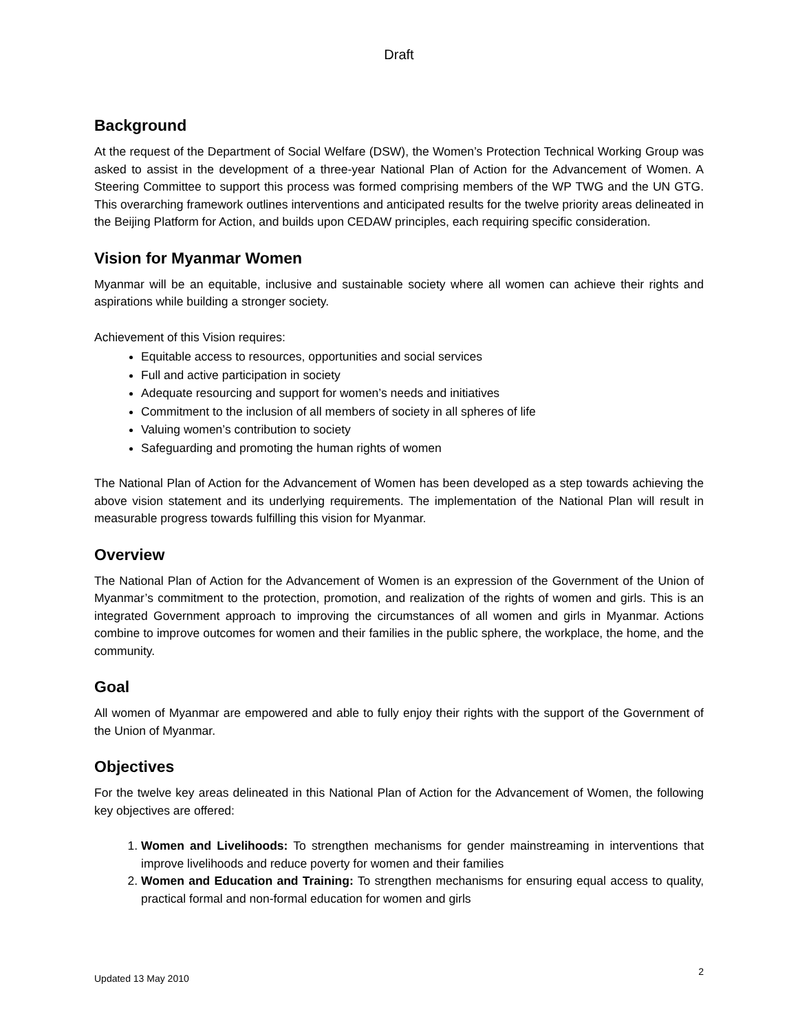Draft
Background
At the request of the Department of Social Welfare (DSW), the Women’s Protection Technical Working Group was asked to assist in the development of a three-year National Plan of Action for the Advancement of Women. A Steering Committee to support this process was formed comprising members of the WP TWG and the UN GTG. This overarching framework outlines interventions and anticipated results for the twelve priority areas delineated in the Beijing Platform for Action, and builds upon CEDAW principles, each requiring specific consideration.
Vision for Myanmar Women
Myanmar will be an equitable, inclusive and sustainable society where all women can achieve their rights and aspirations while building a stronger society.
Achievement of this Vision requires:
Equitable access to resources, opportunities and social services
Full and active participation in society
Adequate resourcing and support for women’s needs and initiatives
Commitment to the inclusion of all members of society in all spheres of life
Valuing women’s contribution to society
Safeguarding and promoting the human rights of women
The National Plan of Action for the Advancement of Women has been developed as a step towards achieving the above vision statement and its underlying requirements. The implementation of the National Plan will result in measurable progress towards fulfilling this vision for Myanmar.
Overview
The National Plan of Action for the Advancement of Women is an expression of the Government of the Union of Myanmar’s commitment to the protection, promotion, and realization of the rights of women and girls. This is an integrated Government approach to improving the circumstances of all women and girls in Myanmar. Actions combine to improve outcomes for women and their families in the public sphere, the workplace, the home, and the community.
Goal
All women of Myanmar are empowered and able to fully enjoy their rights with the support of the Government of the Union of Myanmar.
Objectives
For the twelve key areas delineated in this National Plan of Action for the Advancement of Women, the following key objectives are offered:
1. Women and Livelihoods: To strengthen mechanisms for gender mainstreaming in interventions that improve livelihoods and reduce poverty for women and their families
2. Women and Education and Training: To strengthen mechanisms for ensuring equal access to quality, practical formal and non-formal education for women and girls
Updated 13 May 2010 2